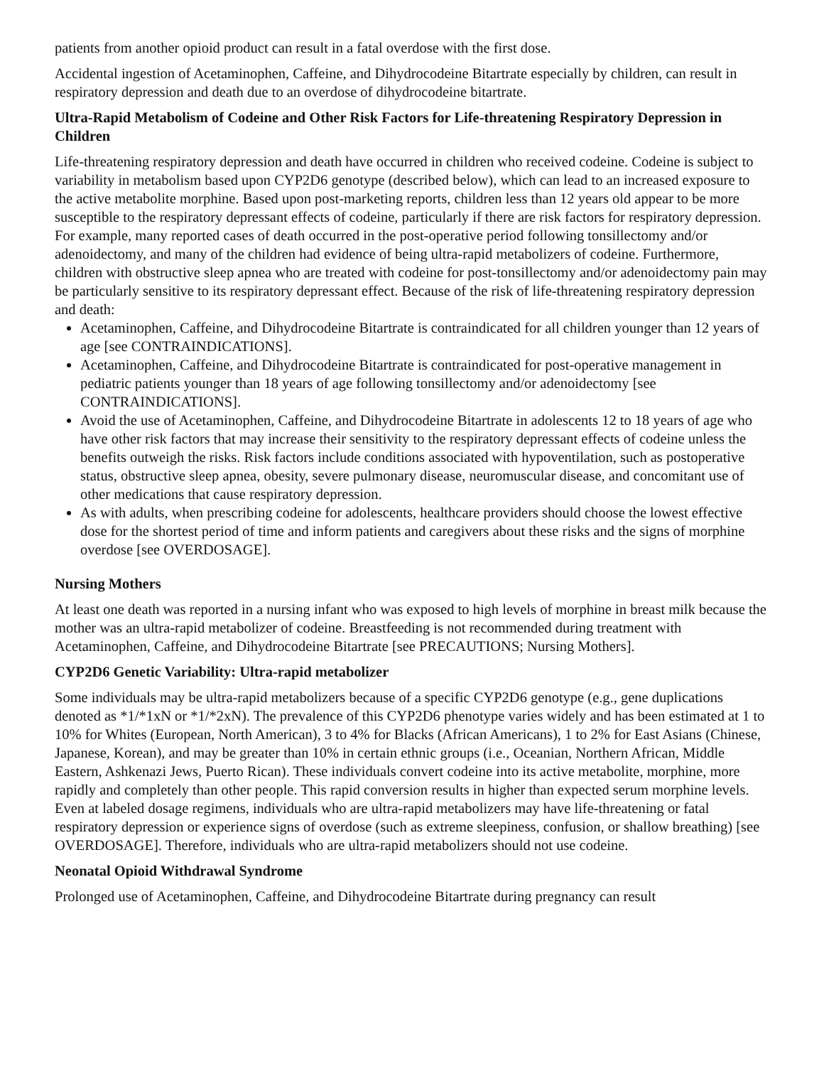patients from another opioid product can result in a fatal overdose with the first dose.
Accidental ingestion of Acetaminophen, Caffeine, and Dihydrocodeine Bitartrate especially by children, can result in respiratory depression and death due to an overdose of dihydrocodeine bitartrate.
Ultra-Rapid Metabolism of Codeine and Other Risk Factors for Life-threatening Respiratory Depression in Children
Life-threatening respiratory depression and death have occurred in children who received codeine. Codeine is subject to variability in metabolism based upon CYP2D6 genotype (described below), which can lead to an increased exposure to the active metabolite morphine. Based upon post-marketing reports, children less than 12 years old appear to be more susceptible to the respiratory depressant effects of codeine, particularly if there are risk factors for respiratory depression. For example, many reported cases of death occurred in the post-operative period following tonsillectomy and/or adenoidectomy, and many of the children had evidence of being ultra-rapid metabolizers of codeine. Furthermore, children with obstructive sleep apnea who are treated with codeine for post-tonsillectomy and/or adenoidectomy pain may be particularly sensitive to its respiratory depressant effect. Because of the risk of life-threatening respiratory depression and death:
Acetaminophen, Caffeine, and Dihydrocodeine Bitartrate is contraindicated for all children younger than 12 years of age [see CONTRAINDICATIONS].
Acetaminophen, Caffeine, and Dihydrocodeine Bitartrate is contraindicated for post-operative management in pediatric patients younger than 18 years of age following tonsillectomy and/or adenoidectomy [see CONTRAINDICATIONS].
Avoid the use of Acetaminophen, Caffeine, and Dihydrocodeine Bitartrate in adolescents 12 to 18 years of age who have other risk factors that may increase their sensitivity to the respiratory depressant effects of codeine unless the benefits outweigh the risks. Risk factors include conditions associated with hypoventilation, such as postoperative status, obstructive sleep apnea, obesity, severe pulmonary disease, neuromuscular disease, and concomitant use of other medications that cause respiratory depression.
As with adults, when prescribing codeine for adolescents, healthcare providers should choose the lowest effective dose for the shortest period of time and inform patients and caregivers about these risks and the signs of morphine overdose [see OVERDOSAGE].
Nursing Mothers
At least one death was reported in a nursing infant who was exposed to high levels of morphine in breast milk because the mother was an ultra-rapid metabolizer of codeine. Breastfeeding is not recommended during treatment with Acetaminophen, Caffeine, and Dihydrocodeine Bitartrate [see PRECAUTIONS; Nursing Mothers].
CYP2D6 Genetic Variability: Ultra-rapid metabolizer
Some individuals may be ultra-rapid metabolizers because of a specific CYP2D6 genotype (e.g., gene duplications denoted as *1/*1xN or *1/*2xN). The prevalence of this CYP2D6 phenotype varies widely and has been estimated at 1 to 10% for Whites (European, North American), 3 to 4% for Blacks (African Americans), 1 to 2% for East Asians (Chinese, Japanese, Korean), and may be greater than 10% in certain ethnic groups (i.e., Oceanian, Northern African, Middle Eastern, Ashkenazi Jews, Puerto Rican). These individuals convert codeine into its active metabolite, morphine, more rapidly and completely than other people. This rapid conversion results in higher than expected serum morphine levels. Even at labeled dosage regimens, individuals who are ultra-rapid metabolizers may have life-threatening or fatal respiratory depression or experience signs of overdose (such as extreme sleepiness, confusion, or shallow breathing) [see OVERDOSAGE]. Therefore, individuals who are ultra-rapid metabolizers should not use codeine.
Neonatal Opioid Withdrawal Syndrome
Prolonged use of Acetaminophen, Caffeine, and Dihydrocodeine Bitartrate during pregnancy can result